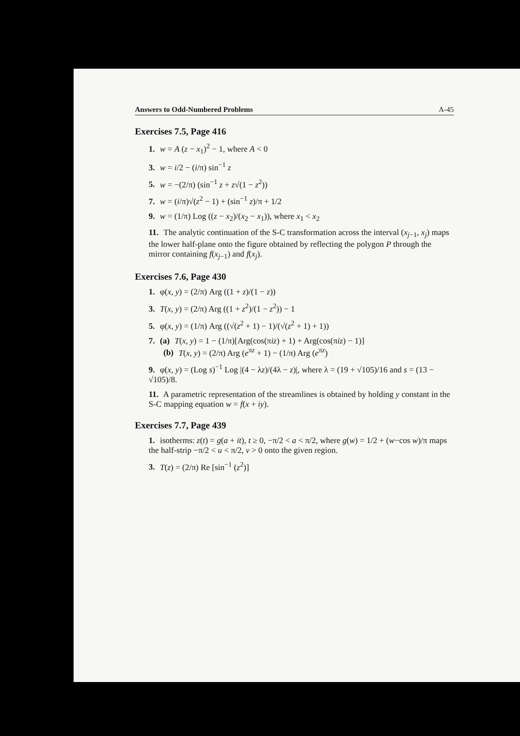Answers to Odd-Numbered Problems A-45
Exercises 7.5, Page 416
1. w = A (z − x<sub>1</sub>)<sup>2</sup> − 1, where A < 0
3. w = i/2 − (i/π) sin<sup>−1</sup> z
5. w = −(2/π) (sin<sup>−1</sup> z + z√(1 − z<sup>2</sup>))
7. w = (i/π)√(z<sup>2</sup> − 1) + (sin<sup>−1</sup> z)/π + 1/2
9. w = (1/π) Log ((z − x<sub>2</sub>)/(x<sub>2</sub> − x<sub>1</sub>)), where x<sub>1</sub> < x<sub>2</sub>
11. The analytic continuation of the S-C transformation across the interval (x<sub>j−1</sub>, x<sub>j</sub>) maps the lower half-plane onto the figure obtained by reflecting the polygon P through the mirror containing f(x<sub>j−1</sub>) and f(x<sub>j</sub>).
Exercises 7.6, Page 430
1. φ(x, y) = (2/π) Arg ((1 + z)/(1 − z))
3. T(x, y) = (2/π) Arg ((1 + z<sup>2</sup>)/(1 − z<sup>2</sup>)) − 1
5. φ(x, y) = (1/π) Arg ((√(z<sup>2</sup> + 1) − 1)/(√(z<sup>2</sup> + 1) + 1))
7. (a) T(x, y) = 1 − (1/π)[Arg(cos(πiz) + 1) + Arg(cos(πiz) − 1)]
(b) T(x, y) = (2/π) Arg (e<sup>πz</sup> + 1) − (1/π) Arg (e<sup>πz</sup>)
9. φ(x, y) = (Log s)<sup>−1</sup> Log |(4 − λz)/(4λ − z)|, where λ = (19 + √105)/16 and s = (13 − √105)/8.
11. A parametric representation of the streamlines is obtained by holding y constant in the S-C mapping equation w = f(x + iy).
Exercises 7.7, Page 439
1. isotherms: z(t) = g(a + it), t ≥ 0, −π/2 < a < π/2, where g(w) = 1/2 + (w−cos w)/π maps the half-strip −π/2 < u < π/2, v > 0 onto the given region.
3. T(z) = (2/π) Re [sin<sup>−1</sup> (z<sup>2</sup>)]